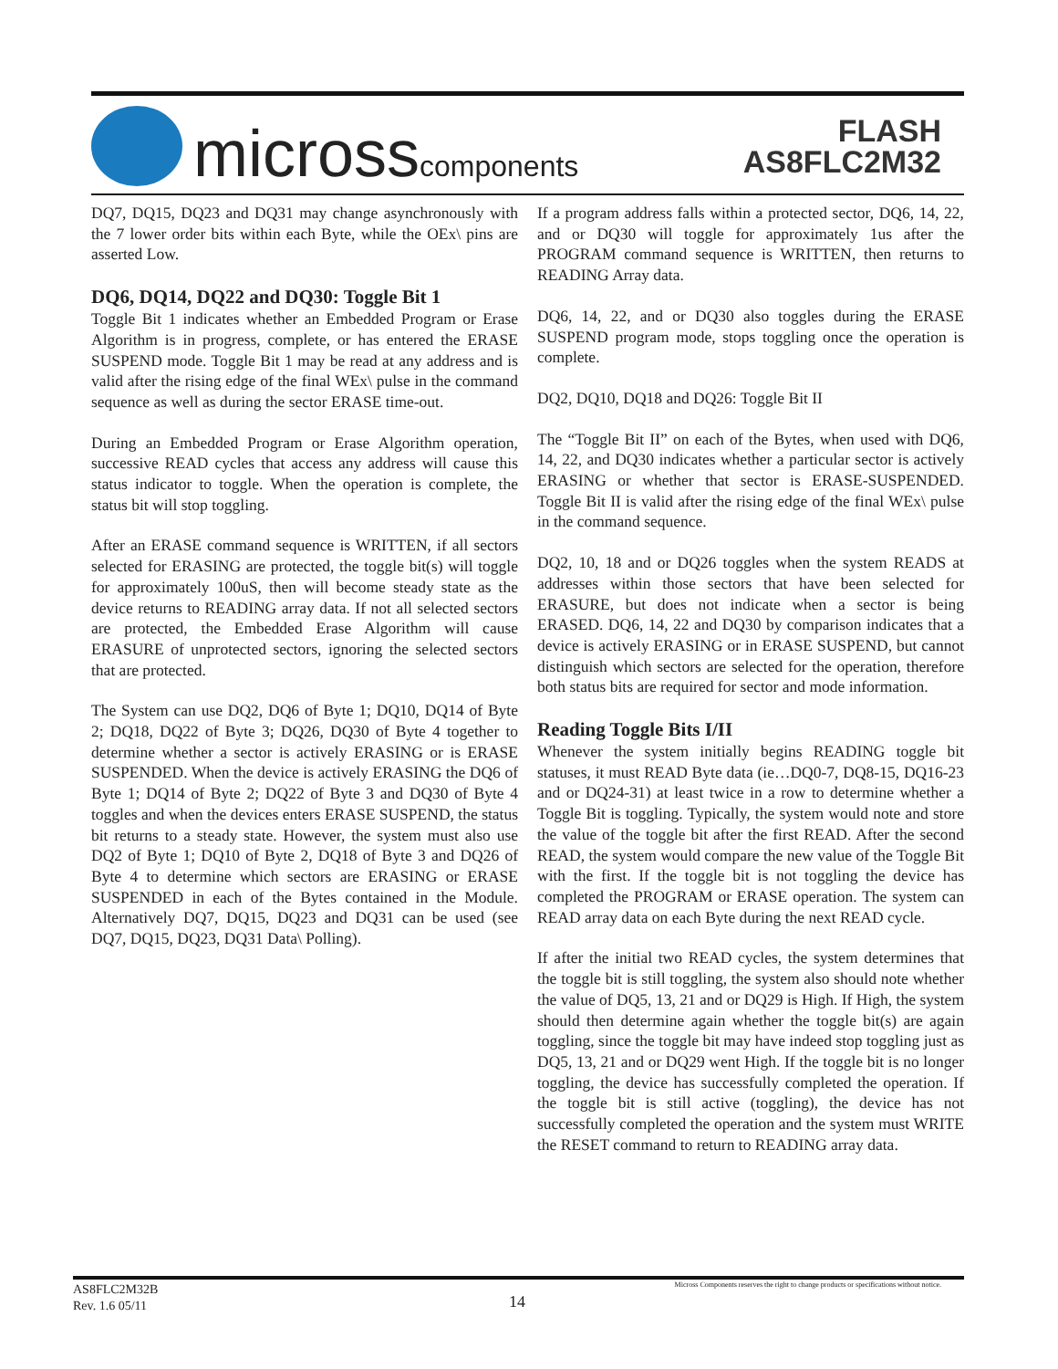microsscomponents
FLASH
AS8FLC2M32
DQ7, DQ15, DQ23 and DQ31 may change asynchronously with the 7 lower order bits within each Byte, while the OEx\ pins are asserted Low.
DQ6, DQ14, DQ22 and DQ30: Toggle Bit 1
Toggle Bit 1 indicates whether an Embedded Program or Erase Algorithm is in progress, complete, or has entered the ERASE SUSPEND mode. Toggle Bit 1 may be read at any address and is valid after the rising edge of the final WEx\ pulse in the command sequence as well as during the sector ERASE time-out.
During an Embedded Program or Erase Algorithm operation, successive READ cycles that access any address will cause this status indicator to toggle. When the operation is complete, the status bit will stop toggling.
After an ERASE command sequence is WRITTEN, if all sectors selected for ERASING are protected, the toggle bit(s) will toggle for approximately 100uS, then will become steady state as the device returns to READING array data. If not all selected sectors are protected, the Embedded Erase Algorithm will cause ERASURE of unprotected sectors, ignoring the selected sectors that are protected.
The System can use DQ2, DQ6 of Byte 1; DQ10, DQ14 of Byte 2; DQ18, DQ22 of Byte 3; DQ26, DQ30 of Byte 4 together to determine whether a sector is actively ERASING or is ERASE SUSPENDED. When the device is actively ERASING the DQ6 of Byte 1; DQ14 of Byte 2; DQ22 of Byte 3 and DQ30 of Byte 4 toggles and when the devices enters ERASE SUSPEND, the status bit returns to a steady state. However, the system must also use DQ2 of Byte 1; DQ10 of Byte 2, DQ18 of Byte 3 and DQ26 of Byte 4 to determine which sectors are ERASING or ERASE SUSPENDED in each of the Bytes contained in the Module. Alternatively DQ7, DQ15, DQ23 and DQ31 can be used (see DQ7, DQ15, DQ23, DQ31 Data\ Polling).
If a program address falls within a protected sector, DQ6, 14, 22, and or DQ30 will toggle for approximately 1us after the PROGRAM command sequence is WRITTEN, then returns to READING Array data.
DQ6, 14, 22, and or DQ30 also toggles during the ERASE SUSPEND program mode, stops toggling once the operation is complete.
DQ2, DQ10, DQ18 and DQ26: Toggle Bit II
The “Toggle Bit II” on each of the Bytes, when used with DQ6, 14, 22, and DQ30 indicates whether a particular sector is actively ERASING or whether that sector is ERASE-SUSPENDED. Toggle Bit II is valid after the rising edge of the final WEx\ pulse in the command sequence.
DQ2, 10, 18 and or DQ26 toggles when the system READS at addresses within those sectors that have been selected for ERASURE, but does not indicate when a sector is being ERASED. DQ6, 14, 22 and DQ30 by comparison indicates that a device is actively ERASING or in ERASE SUSPEND, but cannot distinguish which sectors are selected for the operation, therefore both status bits are required for sector and mode information.
Reading Toggle Bits I/II
Whenever the system initially begins READING toggle bit statuses, it must READ Byte data (ie…DQ0-7, DQ8-15, DQ16-23 and or DQ24-31) at least twice in a row to determine whether a Toggle Bit is toggling. Typically, the system would note and store the value of the toggle bit after the first READ. After the second READ, the system would compare the new value of the Toggle Bit with the first. If the toggle bit is not toggling the device has completed the PROGRAM or ERASE operation. The system can READ array data on each Byte during the next READ cycle.
If after the initial two READ cycles, the system determines that the toggle bit is still toggling, the system also should note whether the value of DQ5, 13, 21 and or DQ29 is High. If High, the system should then determine again whether the toggle bit(s) are again toggling, since the toggle bit may have indeed stop toggling just as DQ5, 13, 21 and or DQ29 went High. If the toggle bit is no longer toggling, the device has successfully completed the operation. If the toggle bit is still active (toggling), the device has not successfully completed the operation and the system must WRITE the RESET command to return to READING array data.
AS8FLC2M32B
Rev. 1.6 05/11
14
Micross Components reserves the right to change products or specifications without notice.